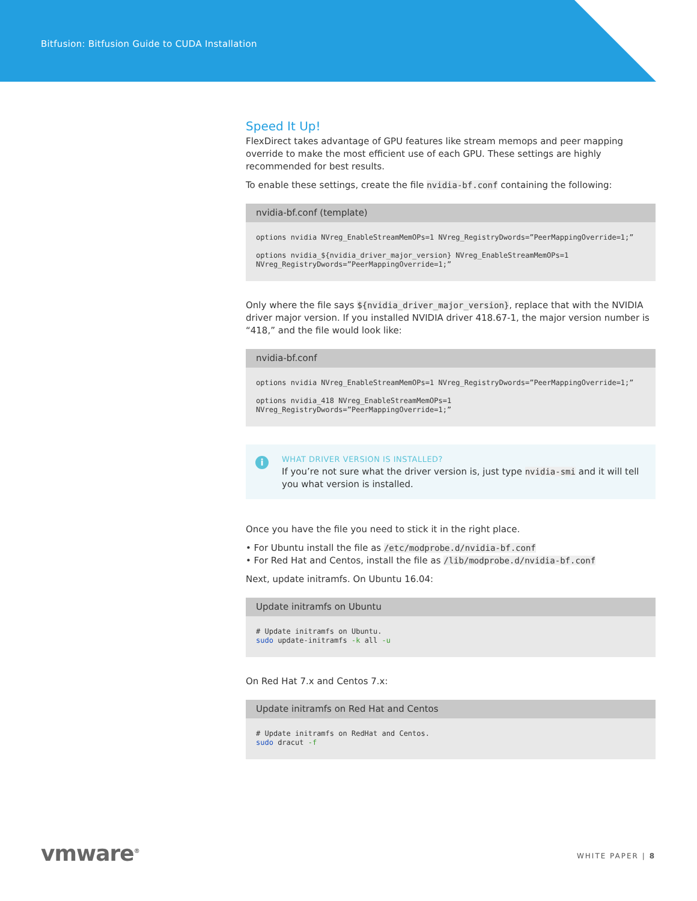Bitfusion: Bitfusion Guide to CUDA Installation
Speed It Up!
FlexDirect takes advantage of GPU features like stream memops and peer mapping override to make the most efficient use of each GPU. These settings are highly recommended for best results.
To enable these settings, create the file nvidia-bf.conf containing the following:
nvidia-bf.conf (template)
options nvidia NVreg_EnableStreamMemOPs=1 NVreg_RegistryDwords=”PeerMappingOverride=1;”

options nvidia_${nvidia_driver_major_version} NVreg_EnableStreamMemOPs=1 NVreg_RegistryDwords=”PeerMappingOverride=1;”
Only where the file says ${nvidia_driver_major_version}, replace that with the NVIDIA driver major version. If you installed NVIDIA driver 418.67-1, the major version number is “418,” and the file would look like:
nvidia-bf.conf
options nvidia NVreg_EnableStreamMemOPs=1 NVreg_RegistryDwords=”PeerMappingOverride=1;”

options nvidia_418 NVreg_EnableStreamMemOPs=1 NVreg_RegistryDwords=”PeerMappingOverride=1;”
i
WHAT DRIVER VERSION IS INSTALLED?
If you’re not sure what the driver version is, just type nvidia-smi and it will tell you what version is installed.
Once you have the file you need to stick it in the right place.
• For Ubuntu install the file as /etc/modprobe.d/nvidia-bf.conf
• For Red Hat and Centos, install the file as /lib/modprobe.d/nvidia-bf.conf
Next, update initramfs. On Ubuntu 16.04:
Update initramfs on Ubuntu
# Update initramfs on Ubuntu.
sudo update-initramfs -k all -u
On Red Hat 7.x and Centos 7.x:
Update initramfs on Red Hat and Centos
# Update initramfs on RedHat and Centos.
sudo dracut -f
vmware<sup>®</sup> WHITE PAPER | 8